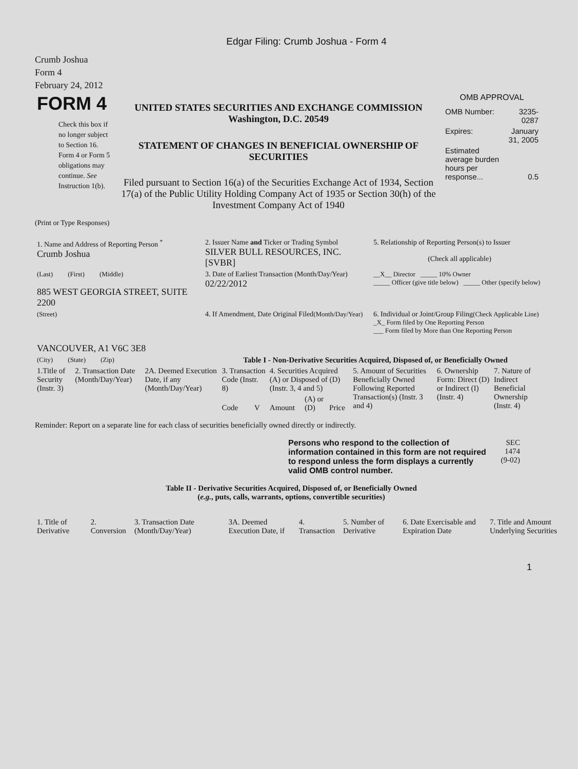Edgar Filing: Crumb Joshua - Form 4
Crumb Joshua
Form 4
February 24, 2012
| FORM 4 Check this box if no longer subject to Section 16. Form 4 or Form 5 obligations may continue. See Instruction 1(b). | UNITED STATES SECURITIES AND EXCHANGE COMMISSION Washington, D.C. 20549 STATEMENT OF CHANGES IN BENEFICIAL OWNERSHIP OF SECURITIES Filed pursuant to Section 16(a) of the Securities Exchange Act of 1934, Section 17(a) of the Public Utility Holding Company Act of 1935 or Section 30(h) of the Investment Company Act of 1940 | OMB APPROVAL / OMB Number: / 3235-0287 / / Expires: / January 31, 2005 / / Estimated average burden hours per response... / 0.5 / |
(Print or Type Responses)
| 1. Name and Address of Reporting Person <sup>*</sup> Crumb Joshua | 2. Issuer Name and Ticker or Trading Symbol SILVER BULL RESOURCES, INC. [SVBR] | 5. Relationship of Reporting Person(s) to Issuer (Check all applicable) |
| (Last) (First) (Middle) 885 WEST GEORGIA STREET, SUITE 2200 | 3. Date of Earliest Transaction (Month/Day/Year) 02/22/2012 | __X__ Director _____ 10% Owner _____ Officer (give title below) _____ Other (specify below) |
| (Street) VANCOUVER, A1 V6C 3E8 | 4. If Amendment, Date Original Filed (Month/Day/Year) | 6. Individual or Joint/Group Filing (Check Applicable Line) _X_ Form filed by One Reporting Person ___ Form filed by More than One Reporting Person |
| (City) (State) (Zip) | Table I - Non-Derivative Securities Acquired, Disposed of, or Beneficially Owned | |
| 1.Title of Security (Instr. 3) | 2. Transaction Date (Month/Day/Year) | 2A. Deemed Execution Date, if any (Month/Day/Year) | 3. Transaction Code (Instr. 8) | | 4. Securities Acquired (A) or Disposed of (D) (Instr. 3, 4 and 5) | | | 5. Amount of Securities Beneficially Owned Following Reported Transaction(s) (Instr. 3 and 4) | 6. Ownership Form: Direct (D) or Indirect (I) (Instr. 4) | 7. Nature of Indirect Beneficial Ownership (Instr. 4) |
| | | | Code | V | Amount | (A) or (D) | Price | | | |
Reminder: Report on a separate line for each class of securities beneficially owned directly or indirectly.
| Persons who respond to the collection of information contained in this form are not required to respond unless the form displays a currently valid OMB control number. | SEC 1474 (9-02) |
Table II - Derivative Securities Acquired, Disposed of, or Beneficially Owned
(e.g., puts, calls, warrants, options, convertible securities)
| 1. Title of Derivative | 2. Conversion | 3. Transaction Date (Month/Day/Year) | 3A. Deemed Execution Date, if | 4. Transaction | 5. Number of Derivative | 6. Date Exercisable and Expiration Date | 7. Title and Amount Underlying Securities |
1